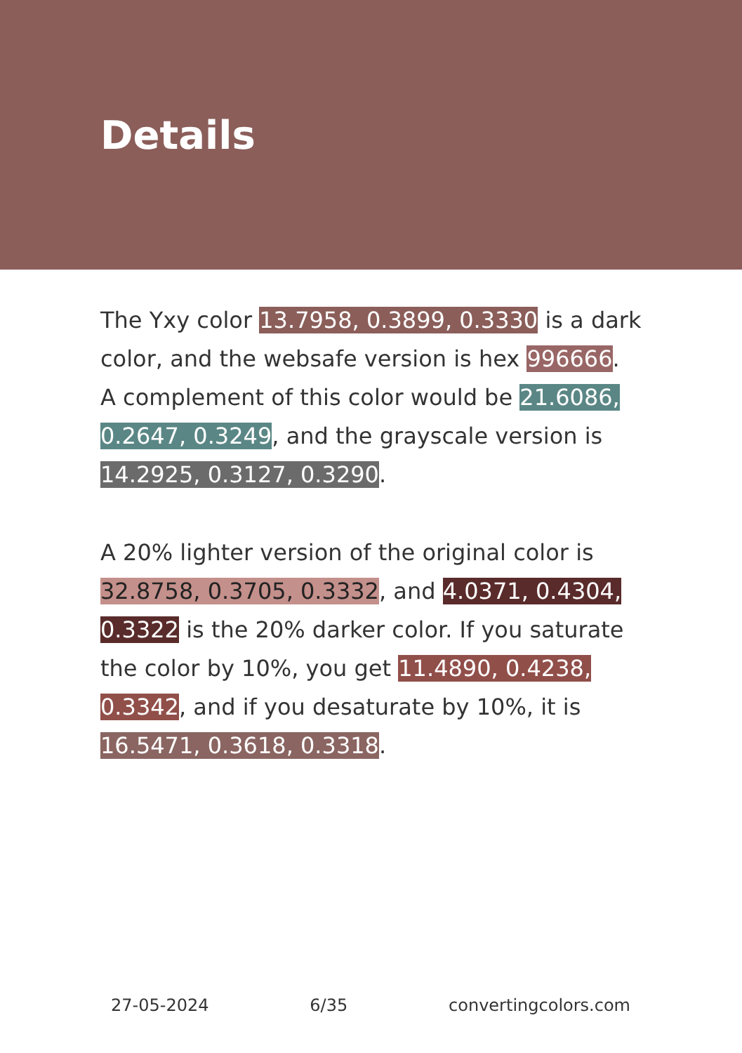Details
The Yxy color 13.7958, 0.3899, 0.3330 is a dark color, and the websafe version is hex 996666. A complement of this color would be 21.6086, 0.2647, 0.3249, and the grayscale version is 14.2925, 0.3127, 0.3290.
A 20% lighter version of the original color is 32.8758, 0.3705, 0.3332, and 4.0371, 0.4304, 0.3322 is the 20% darker color. If you saturate the color by 10%, you get 11.4890, 0.4238, 0.3342, and if you desaturate by 10%, it is 16.5471, 0.3618, 0.3318.
27-05-2024 6/35 convertingcolors.com